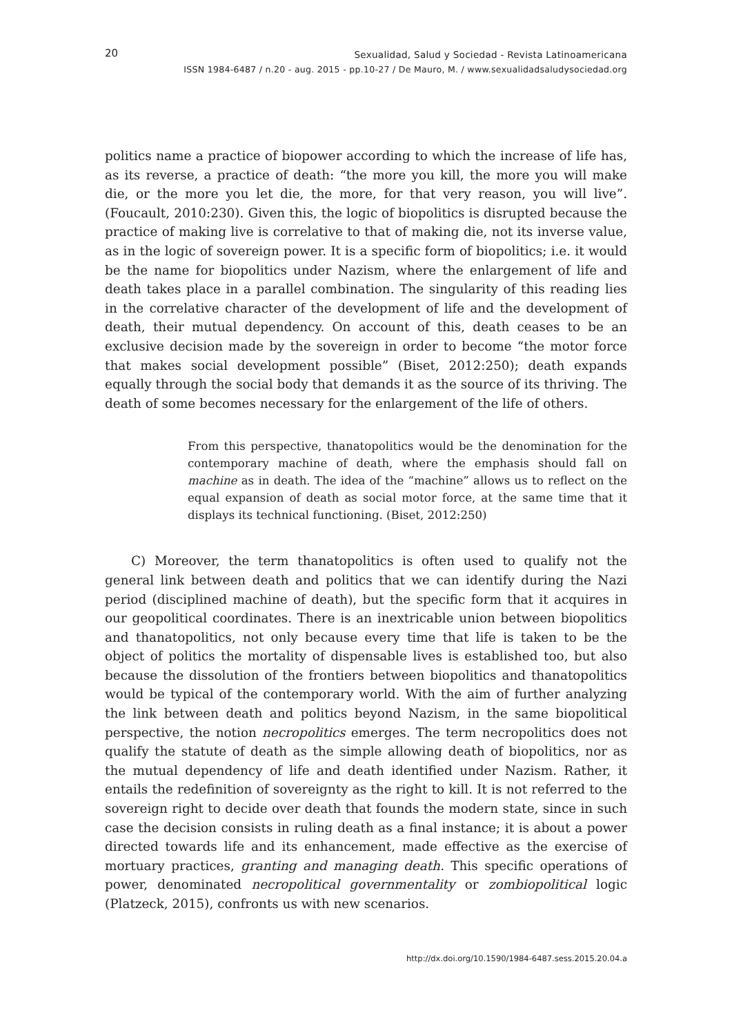20
Sexualidad, Salud y Sociedad - Revista Latinoamericana
ISSN 1984-6487 / n.20 - aug. 2015 - pp.10-27 / De Mauro, M. / www.sexualidadsaludysociedad.org
politics name a practice of biopower according to which the increase of life has, as its reverse, a practice of death: “the more you kill, the more you will make die, or the more you let die, the more, for that very reason, you will live”. (Foucault, 2010:230). Given this, the logic of biopolitics is disrupted because the practice of making live is correlative to that of making die, not its inverse value, as in the logic of sovereign power. It is a specific form of biopolitics; i.e. it would be the name for biopolitics under Nazism, where the enlargement of life and death takes place in a parallel combination. The singularity of this reading lies in the correlative character of the development of life and the development of death, their mutual dependency. On account of this, death ceases to be an exclusive decision made by the sovereign in order to become “the motor force that makes social development possible” (Biset, 2012:250); death expands equally through the social body that demands it as the source of its thriving. The death of some becomes necessary for the enlargement of the life of others.
From this perspective, thanatopolitics would be the denomination for the contemporary machine of death, where the emphasis should fall on machine as in death. The idea of the “machine” allows us to reflect on the equal expansion of death as social motor force, at the same time that it displays its technical functioning. (Biset, 2012:250)
C) Moreover, the term thanatopolitics is often used to qualify not the general link between death and politics that we can identify during the Nazi period (disciplined machine of death), but the specific form that it acquires in our geopolitical coordinates. There is an inextricable union between biopolitics and thanatopolitics, not only because every time that life is taken to be the object of politics the mortality of dispensable lives is established too, but also because the dissolution of the frontiers between biopolitics and thanatopolitics would be typical of the contemporary world. With the aim of further analyzing the link between death and politics beyond Nazism, in the same biopolitical perspective, the notion necropolitics emerges. The term necropolitics does not qualify the statute of death as the simple allowing death of biopolitics, nor as the mutual dependency of life and death identified under Nazism. Rather, it entails the redefinition of sovereignty as the right to kill. It is not referred to the sovereign right to decide over death that founds the modern state, since in such case the decision consists in ruling death as a final instance; it is about a power directed towards life and its enhancement, made effective as the exercise of mortuary practices, granting and managing death. This specific operations of power, denominated necropolitical governmentality or zombiopolitical logic (Platzeck, 2015), confronts us with new scenarios.
http://dx.doi.org/10.1590/1984-6487.sess.2015.20.04.a